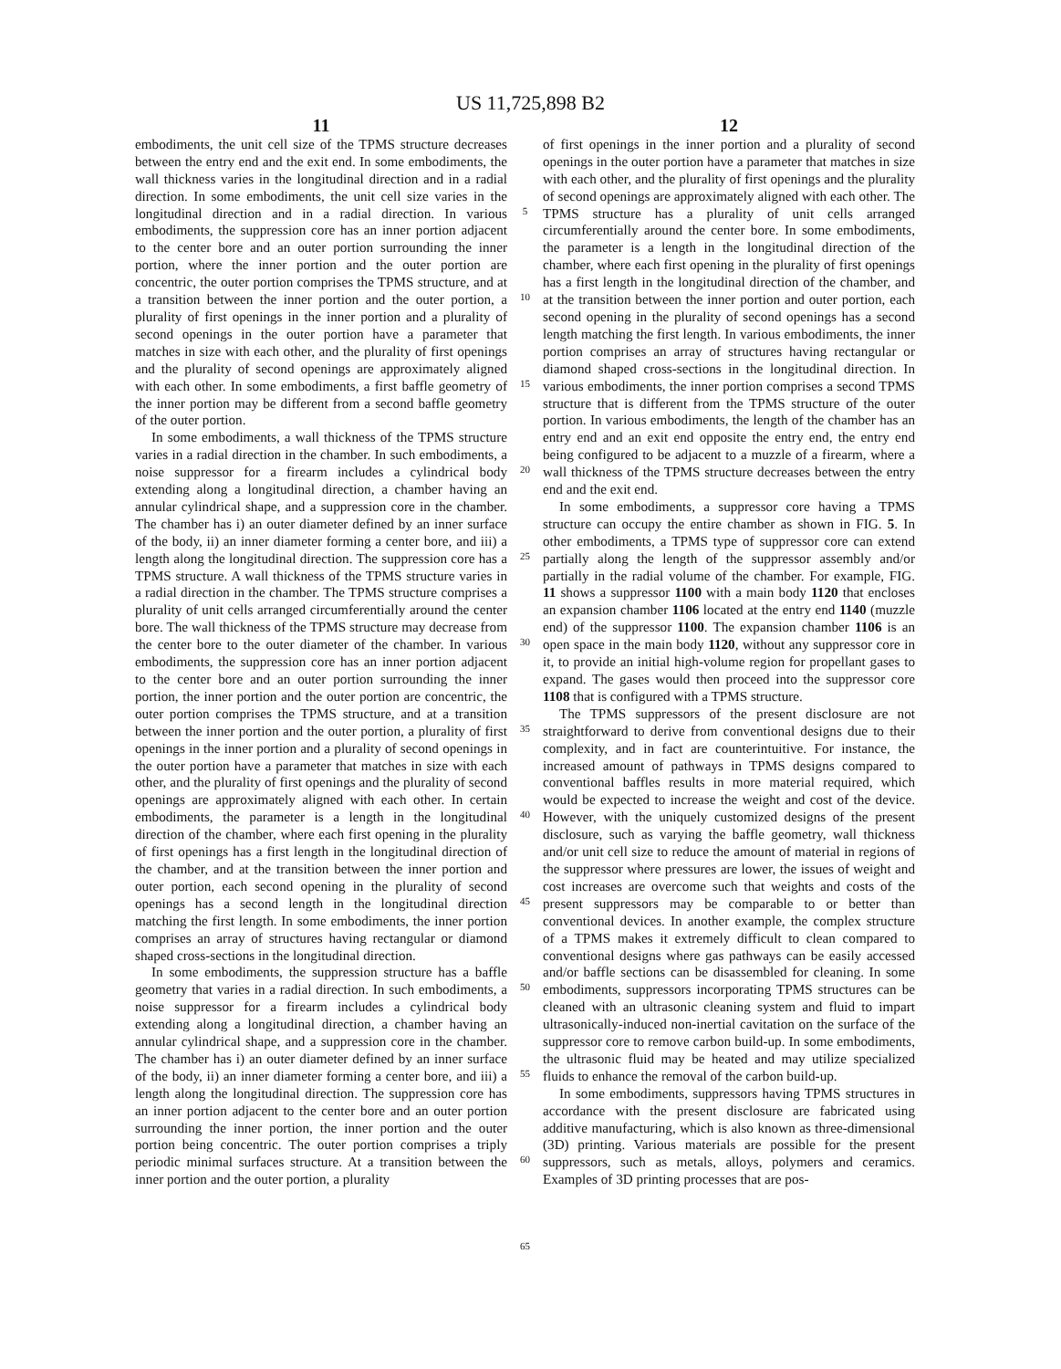US 11,725,898 B2
11
embodiments, the unit cell size of the TPMS structure decreases between the entry end and the exit end. In some embodiments, the wall thickness varies in the longitudinal direction and in a radial direction. In some embodiments, the unit cell size varies in the longitudinal direction and in a radial direction. In various embodiments, the suppression core has an inner portion adjacent to the center bore and an outer portion surrounding the inner portion, where the inner portion and the outer portion are concentric, the outer portion comprises the TPMS structure, and at a transition between the inner portion and the outer portion, a plurality of first openings in the inner portion and a plurality of second openings in the outer portion have a parameter that matches in size with each other, and the plurality of first openings and the plurality of second openings are approximately aligned with each other. In some embodiments, a first baffle geometry of the inner portion may be different from a second baffle geometry of the outer portion.
In some embodiments, a wall thickness of the TPMS structure varies in a radial direction in the chamber. In such embodiments, a noise suppressor for a firearm includes a cylindrical body extending along a longitudinal direction, a chamber having an annular cylindrical shape, and a suppression core in the chamber. The chamber has i) an outer diameter defined by an inner surface of the body, ii) an inner diameter forming a center bore, and iii) a length along the longitudinal direction. The suppression core has a TPMS structure. A wall thickness of the TPMS structure varies in a radial direction in the chamber. The TPMS structure comprises a plurality of unit cells arranged circumferentially around the center bore. The wall thickness of the TPMS structure may decrease from the center bore to the outer diameter of the chamber. In various embodiments, the suppression core has an inner portion adjacent to the center bore and an outer portion surrounding the inner portion, the inner portion and the outer portion are concentric, the outer portion comprises the TPMS structure, and at a transition between the inner portion and the outer portion, a plurality of first openings in the inner portion and a plurality of second openings in the outer portion have a parameter that matches in size with each other, and the plurality of first openings and the plurality of second openings are approximately aligned with each other. In certain embodiments, the parameter is a length in the longitudinal direction of the chamber, where each first opening in the plurality of first openings has a first length in the longitudinal direction of the chamber, and at the transition between the inner portion and outer portion, each second opening in the plurality of second openings has a second length in the longitudinal direction matching the first length. In some embodiments, the inner portion comprises an array of structures having rectangular or diamond shaped cross-sections in the longitudinal direction.
In some embodiments, the suppression structure has a baffle geometry that varies in a radial direction. In such embodiments, a noise suppressor for a firearm includes a cylindrical body extending along a longitudinal direction, a chamber having an annular cylindrical shape, and a suppression core in the chamber. The chamber has i) an outer diameter defined by an inner surface of the body, ii) an inner diameter forming a center bore, and iii) a length along the longitudinal direction. The suppression core has an inner portion adjacent to the center bore and an outer portion surrounding the inner portion, the inner portion and the outer portion being concentric. The outer portion comprises a triply periodic minimal surfaces structure. At a transition between the inner portion and the outer portion, a plurality
5
10
15
20
25
30
35
40
45
50
55
60
65
12
of first openings in the inner portion and a plurality of second openings in the outer portion have a parameter that matches in size with each other, and the plurality of first openings and the plurality of second openings are approximately aligned with each other. The TPMS structure has a plurality of unit cells arranged circumferentially around the center bore. In some embodiments, the parameter is a length in the longitudinal direction of the chamber, where each first opening in the plurality of first openings has a first length in the longitudinal direction of the chamber, and at the transition between the inner portion and outer portion, each second opening in the plurality of second openings has a second length matching the first length. In various embodiments, the inner portion comprises an array of structures having rectangular or diamond shaped cross-sections in the longitudinal direction. In various embodiments, the inner portion comprises a second TPMS structure that is different from the TPMS structure of the outer portion. In various embodiments, the length of the chamber has an entry end and an exit end opposite the entry end, the entry end being configured to be adjacent to a muzzle of a firearm, where a wall thickness of the TPMS structure decreases between the entry end and the exit end.
In some embodiments, a suppressor core having a TPMS structure can occupy the entire chamber as shown in FIG. 5. In other embodiments, a TPMS type of suppressor core can extend partially along the length of the suppressor assembly and/or partially in the radial volume of the chamber. For example, FIG. 11 shows a suppressor 1100 with a main body 1120 that encloses an expansion chamber 1106 located at the entry end 1140 (muzzle end) of the suppressor 1100. The expansion chamber 1106 is an open space in the main body 1120, without any suppressor core in it, to provide an initial high-volume region for propellant gases to expand. The gases would then proceed into the suppressor core 1108 that is configured with a TPMS structure.
The TPMS suppressors of the present disclosure are not straightforward to derive from conventional designs due to their complexity, and in fact are counterintuitive. For instance, the increased amount of pathways in TPMS designs compared to conventional baffles results in more material required, which would be expected to increase the weight and cost of the device. However, with the uniquely customized designs of the present disclosure, such as varying the baffle geometry, wall thickness and/or unit cell size to reduce the amount of material in regions of the suppressor where pressures are lower, the issues of weight and cost increases are overcome such that weights and costs of the present suppressors may be comparable to or better than conventional devices. In another example, the complex structure of a TPMS makes it extremely difficult to clean compared to conventional designs where gas pathways can be easily accessed and/or baffle sections can be disassembled for cleaning. In some embodiments, suppressors incorporating TPMS structures can be cleaned with an ultrasonic cleaning system and fluid to impart ultrasonically-induced non-inertial cavitation on the surface of the suppressor core to remove carbon build-up. In some embodiments, the ultrasonic fluid may be heated and may utilize specialized fluids to enhance the removal of the carbon build-up.
In some embodiments, suppressors having TPMS structures in accordance with the present disclosure are fabricated using additive manufacturing, which is also known as three-dimensional (3D) printing. Various materials are possible for the present suppressors, such as metals, alloys, polymers and ceramics. Examples of 3D printing processes that are pos-